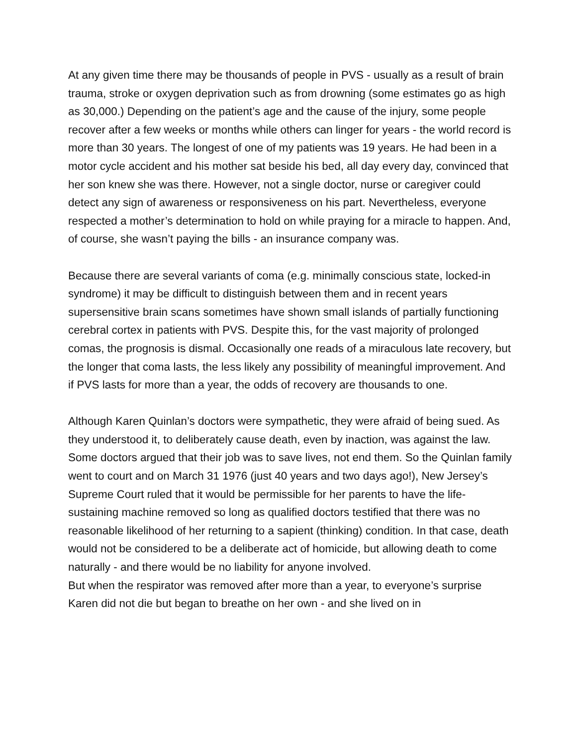At any given time there may be thousands of people in PVS - usually as a result of brain trauma, stroke or oxygen deprivation such as from drowning (some estimates go as high as 30,000.) Depending on the patient’s age and the cause of the injury, some people recover after a few weeks or months while others can linger for years - the world record is more than 30 years. The longest of one of my patients was 19 years. He had been in a motor cycle accident and his mother sat beside his bed, all day every day, convinced that her son knew she was there. However, not a single doctor, nurse or caregiver could detect any sign of awareness or responsiveness on his part. Nevertheless, everyone respected a mother’s determination to hold on while praying for a miracle to happen. And, of course, she wasn’t paying the bills - an insurance company was.
Because there are several variants of coma (e.g. minimally conscious state, locked-in syndrome) it may be difficult to distinguish between them and in recent years supersensitive brain scans sometimes have shown small islands of partially functioning cerebral cortex in patients with PVS. Despite this, for the vast majority of prolonged comas, the prognosis is dismal. Occasionally one reads of a miraculous late recovery, but the longer that coma lasts, the less likely any possibility of meaningful improvement. And if PVS lasts for more than a year, the odds of recovery are thousands to one.
Although Karen Quinlan’s doctors were sympathetic, they were afraid of being sued. As they understood it, to deliberately cause death, even by inaction, was against the law. Some doctors argued that their job was to save lives, not end them. So the Quinlan family went to court and on March 31 1976 (just 40 years and two days ago!), New Jersey’s Supreme Court ruled that it would be permissible for her parents to have the life-sustaining machine removed so long as qualified doctors testified that there was no reasonable likelihood of her returning to a sapient (thinking) condition. In that case, death would not be considered to be a deliberate act of homicide, but allowing death to come naturally - and there would be no liability for anyone involved.
But when the respirator was removed after more than a year, to everyone’s surprise Karen did not die but began to breathe on her own - and she lived on in